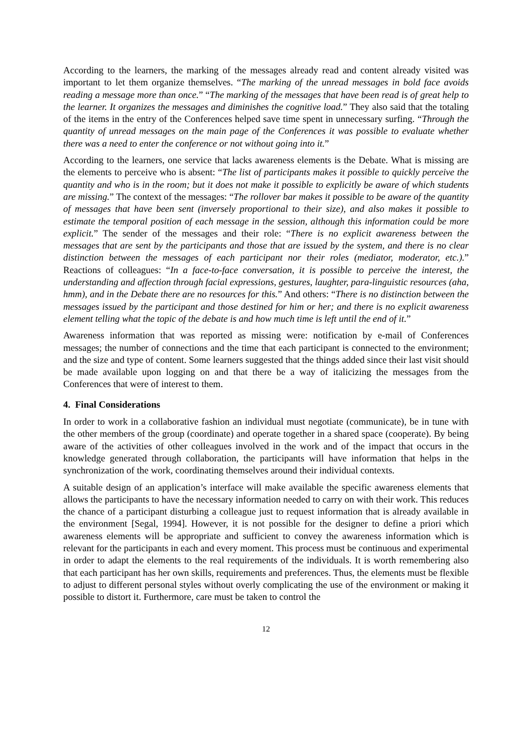According to the learners, the marking of the messages already read and content already visited was important to let them organize themselves. “The marking of the unread messages in bold face avoids reading a message more than once.” “The marking of the messages that have been read is of great help to the learner. It organizes the messages and diminishes the cognitive load.” They also said that the totaling of the items in the entry of the Conferences helped save time spent in unnecessary surfing. “Through the quantity of unread messages on the main page of the Conferences it was possible to evaluate whether there was a need to enter the conference or not without going into it.”
According to the learners, one service that lacks awareness elements is the Debate. What is missing are the elements to perceive who is absent: “The list of participants makes it possible to quickly perceive the quantity and who is in the room; but it does not make it possible to explicitly be aware of which students are missing.” The context of the messages: “The rollover bar makes it possible to be aware of the quantity of messages that have been sent (inversely proportional to their size), and also makes it possible to estimate the temporal position of each message in the session, although this information could be more explicit.” The sender of the messages and their role: “There is no explicit awareness between the messages that are sent by the participants and those that are issued by the system, and there is no clear distinction between the messages of each participant nor their roles (mediator, moderator, etc.).” Reactions of colleagues: “In a face-to-face conversation, it is possible to perceive the interest, the understanding and affection through facial expressions, gestures, laughter, para-linguistic resources (aha, hmm), and in the Debate there are no resources for this.” And others: “There is no distinction between the messages issued by the participant and those destined for him or her; and there is no explicit awareness element telling what the topic of the debate is and how much time is left until the end of it.”
Awareness information that was reported as missing were: notification by e-mail of Conferences messages; the number of connections and the time that each participant is connected to the environment; and the size and type of content. Some learners suggested that the things added since their last visit should be made available upon logging on and that there be a way of italicizing the messages from the Conferences that were of interest to them.
4. Final Considerations
In order to work in a collaborative fashion an individual must negotiate (communicate), be in tune with the other members of the group (coordinate) and operate together in a shared space (cooperate). By being aware of the activities of other colleagues involved in the work and of the impact that occurs in the knowledge generated through collaboration, the participants will have information that helps in the synchronization of the work, coordinating themselves around their individual contexts.
A suitable design of an application’s interface will make available the specific awareness elements that allows the participants to have the necessary information needed to carry on with their work. This reduces the chance of a participant disturbing a colleague just to request information that is already available in the environment [Segal, 1994]. However, it is not possible for the designer to define a priori which awareness elements will be appropriate and sufficient to convey the awareness information which is relevant for the participants in each and every moment. This process must be continuous and experimental in order to adapt the elements to the real requirements of the individuals. It is worth remembering also that each participant has her own skills, requirements and preferences. Thus, the elements must be flexible to adjust to different personal styles without overly complicating the use of the environment or making it possible to distort it. Furthermore, care must be taken to control the
12